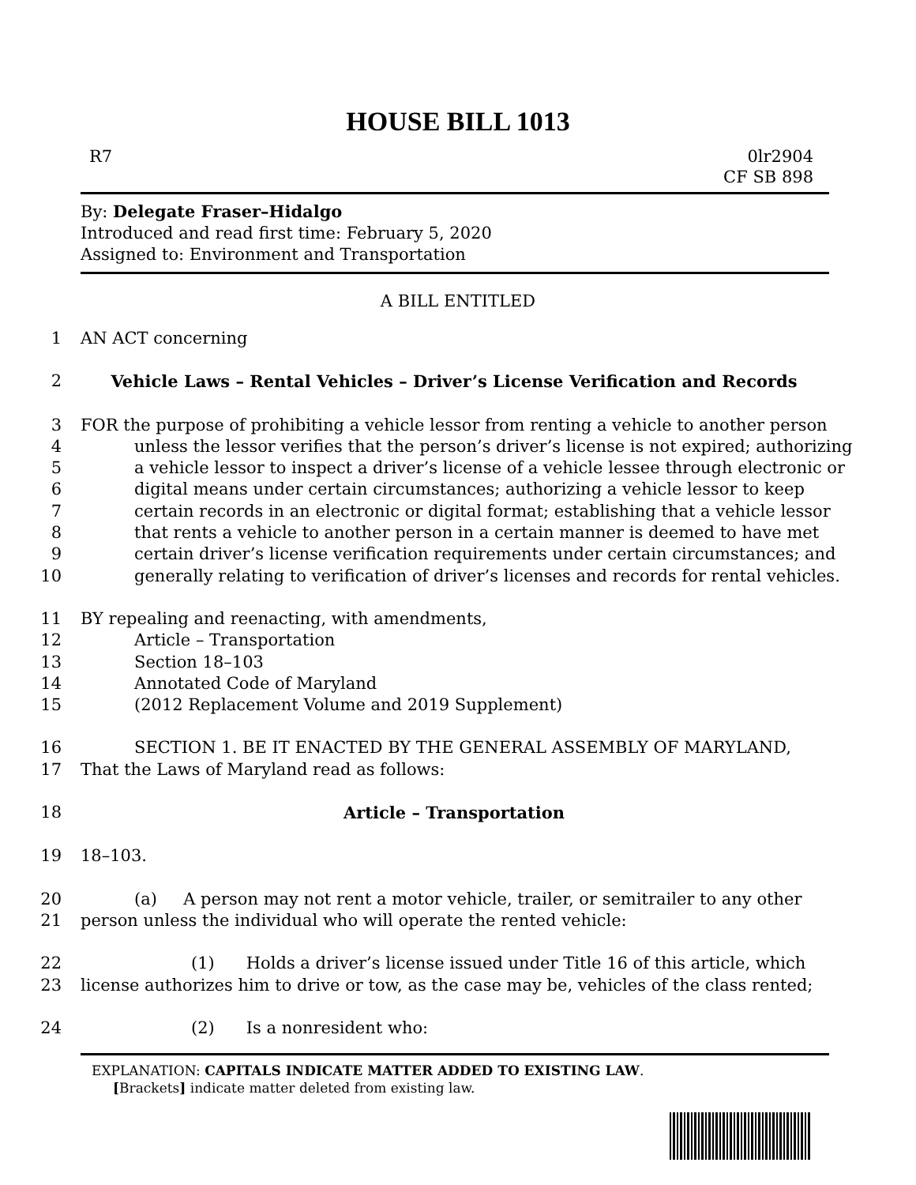HOUSE BILL 1013
R7 0lr2904
CF SB 898
By: Delegate Fraser–Hidalgo
Introduced and read first time: February 5, 2020
Assigned to: Environment and Transportation
A BILL ENTITLED
1 AN ACT concerning
2 Vehicle Laws – Rental Vehicles – Driver’s License Verification and Records
3 FOR the purpose of prohibiting a vehicle lessor from renting a vehicle to another person
4 unless the lessor verifies that the person’s driver’s license is not expired; authorizing
5 a vehicle lessor to inspect a driver’s license of a vehicle lessee through electronic or
6 digital means under certain circumstances; authorizing a vehicle lessor to keep
7 certain records in an electronic or digital format; establishing that a vehicle lessor
8 that rents a vehicle to another person in a certain manner is deemed to have met
9 certain driver’s license verification requirements under certain circumstances; and
10 generally relating to verification of driver’s licenses and records for rental vehicles.
11 BY repealing and reenacting, with amendments,
12 Article – Transportation
13 Section 18–103
14 Annotated Code of Maryland
15 (2012 Replacement Volume and 2019 Supplement)
16 SECTION 1. BE IT ENACTED BY THE GENERAL ASSEMBLY OF MARYLAND,
17 That the Laws of Maryland read as follows:
18 Article – Transportation
19 18–103.
20 (a) A person may not rent a motor vehicle, trailer, or semitrailer to any other
21 person unless the individual who will operate the rented vehicle:
22 (1) Holds a driver’s license issued under Title 16 of this article, which
23 license authorizes him to drive or tow, as the case may be, vehicles of the class rented;
24 (2) Is a nonresident who:
EXPLANATION: CAPITALS INDICATE MATTER ADDED TO EXISTING LAW.
[Brackets] indicate matter deleted from existing law.